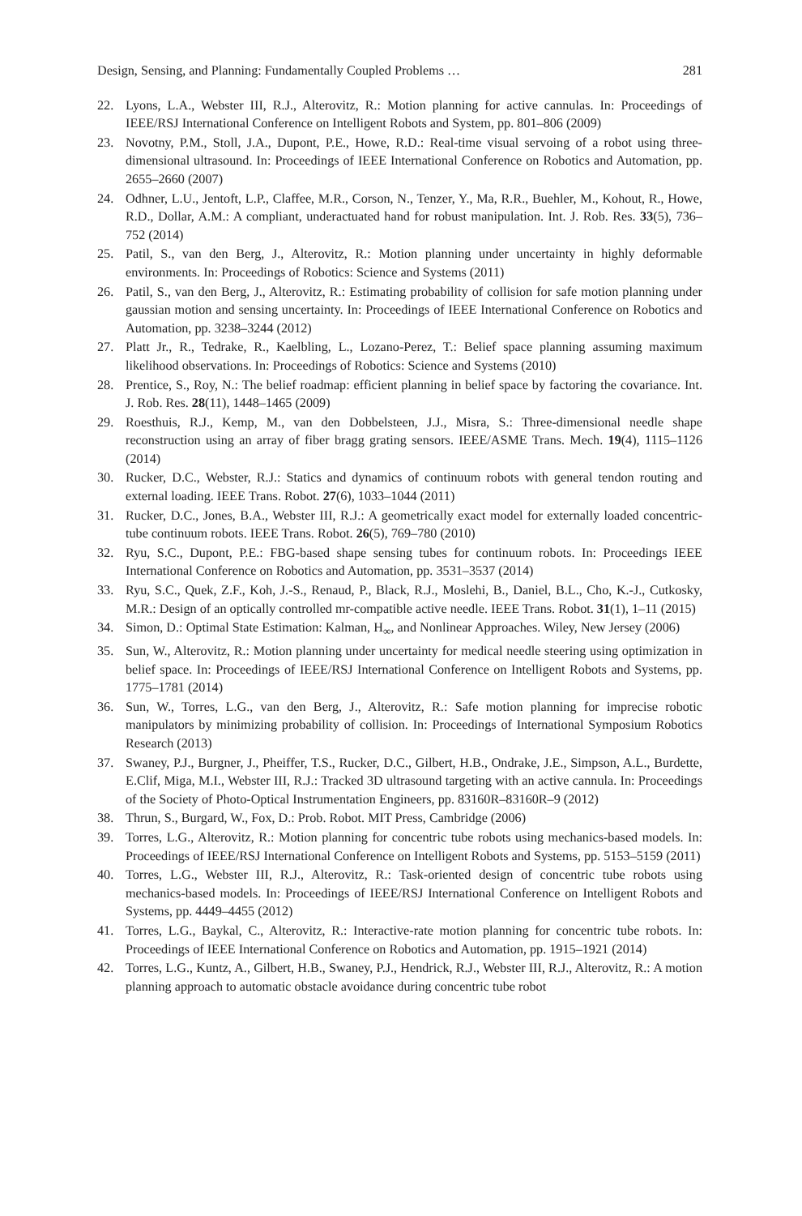Design, Sensing, and Planning: Fundamentally Coupled Problems … 281
22. Lyons, L.A., Webster III, R.J., Alterovitz, R.: Motion planning for active cannulas. In: Proceedings of IEEE/RSJ International Conference on Intelligent Robots and System, pp. 801–806 (2009)
23. Novotny, P.M., Stoll, J.A., Dupont, P.E., Howe, R.D.: Real-time visual servoing of a robot using three-dimensional ultrasound. In: Proceedings of IEEE International Conference on Robotics and Automation, pp. 2655–2660 (2007)
24. Odhner, L.U., Jentoft, L.P., Claffee, M.R., Corson, N., Tenzer, Y., Ma, R.R., Buehler, M., Kohout, R., Howe, R.D., Dollar, A.M.: A compliant, underactuated hand for robust manipulation. Int. J. Rob. Res. 33(5), 736–752 (2014)
25. Patil, S., van den Berg, J., Alterovitz, R.: Motion planning under uncertainty in highly deformable environments. In: Proceedings of Robotics: Science and Systems (2011)
26. Patil, S., van den Berg, J., Alterovitz, R.: Estimating probability of collision for safe motion planning under gaussian motion and sensing uncertainty. In: Proceedings of IEEE International Conference on Robotics and Automation, pp. 3238–3244 (2012)
27. Platt Jr., R., Tedrake, R., Kaelbling, L., Lozano-Perez, T.: Belief space planning assuming maximum likelihood observations. In: Proceedings of Robotics: Science and Systems (2010)
28. Prentice, S., Roy, N.: The belief roadmap: efficient planning in belief space by factoring the covariance. Int. J. Rob. Res. 28(11), 1448–1465 (2009)
29. Roesthuis, R.J., Kemp, M., van den Dobbelsteen, J.J., Misra, S.: Three-dimensional needle shape reconstruction using an array of fiber bragg grating sensors. IEEE/ASME Trans. Mech. 19(4), 1115–1126 (2014)
30. Rucker, D.C., Webster, R.J.: Statics and dynamics of continuum robots with general tendon routing and external loading. IEEE Trans. Robot. 27(6), 1033–1044 (2011)
31. Rucker, D.C., Jones, B.A., Webster III, R.J.: A geometrically exact model for externally loaded concentric-tube continuum robots. IEEE Trans. Robot. 26(5), 769–780 (2010)
32. Ryu, S.C., Dupont, P.E.: FBG-based shape sensing tubes for continuum robots. In: Proceedings IEEE International Conference on Robotics and Automation, pp. 3531–3537 (2014)
33. Ryu, S.C., Quek, Z.F., Koh, J.-S., Renaud, P., Black, R.J., Moslehi, B., Daniel, B.L., Cho, K.-J., Cutkosky, M.R.: Design of an optically controlled mr-compatible active needle. IEEE Trans. Robot. 31(1), 1–11 (2015)
34. Simon, D.: Optimal State Estimation: Kalman, H<sub>∞</sub>, and Nonlinear Approaches. Wiley, New Jersey (2006)
35. Sun, W., Alterovitz, R.: Motion planning under uncertainty for medical needle steering using optimization in belief space. In: Proceedings of IEEE/RSJ International Conference on Intelligent Robots and Systems, pp. 1775–1781 (2014)
36. Sun, W., Torres, L.G., van den Berg, J., Alterovitz, R.: Safe motion planning for imprecise robotic manipulators by minimizing probability of collision. In: Proceedings of International Symposium Robotics Research (2013)
37. Swaney, P.J., Burgner, J., Pheiffer, T.S., Rucker, D.C., Gilbert, H.B., Ondrake, J.E., Simpson, A.L., Burdette, E.Clif, Miga, M.I., Webster III, R.J.: Tracked 3D ultrasound targeting with an active cannula. In: Proceedings of the Society of Photo-Optical Instrumentation Engineers, pp. 83160R–83160R–9 (2012)
38. Thrun, S., Burgard, W., Fox, D.: Prob. Robot. MIT Press, Cambridge (2006)
39. Torres, L.G., Alterovitz, R.: Motion planning for concentric tube robots using mechanics-based models. In: Proceedings of IEEE/RSJ International Conference on Intelligent Robots and Systems, pp. 5153–5159 (2011)
40. Torres, L.G., Webster III, R.J., Alterovitz, R.: Task-oriented design of concentric tube robots using mechanics-based models. In: Proceedings of IEEE/RSJ International Conference on Intelligent Robots and Systems, pp. 4449–4455 (2012)
41. Torres, L.G., Baykal, C., Alterovitz, R.: Interactive-rate motion planning for concentric tube robots. In: Proceedings of IEEE International Conference on Robotics and Automation, pp. 1915–1921 (2014)
42. Torres, L.G., Kuntz, A., Gilbert, H.B., Swaney, P.J., Hendrick, R.J., Webster III, R.J., Alterovitz, R.: A motion planning approach to automatic obstacle avoidance during concentric tube robot